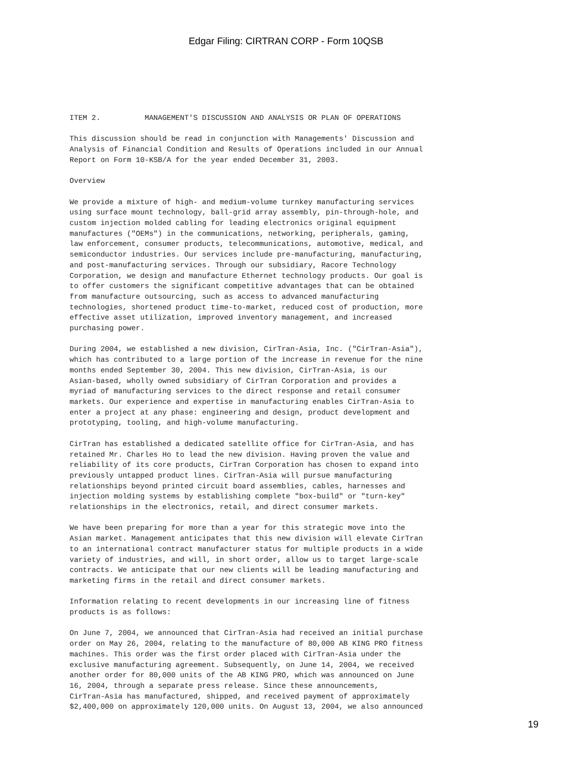Edgar Filing: CIRTRAN CORP - Form 10QSB
ITEM 2.          MANAGEMENT'S DISCUSSION AND ANALYSIS OR PLAN OF OPERATIONS

This discussion should be read in conjunction with Managements' Discussion and
Analysis of Financial Condition and Results of Operations included in our Annual
Report on Form 10-KSB/A for the year ended December 31, 2003.

Overview

We provide a mixture of high- and medium-volume turnkey manufacturing services
using surface mount technology, ball-grid array assembly, pin-through-hole, and
custom injection molded cabling for leading electronics original equipment
manufactures ("OEMs") in the communications, networking, peripherals, gaming,
law enforcement, consumer products, telecommunications, automotive, medical, and
semiconductor industries. Our services include pre-manufacturing, manufacturing,
and post-manufacturing services. Through our subsidiary, Racore Technology
Corporation, we design and manufacture Ethernet technology products. Our goal is
to offer customers the significant competitive advantages that can be obtained
from manufacture outsourcing, such as access to advanced manufacturing
technologies, shortened product time-to-market, reduced cost of production, more
effective asset utilization, improved inventory management, and increased
purchasing power.

During 2004, we established a new division, CirTran-Asia, Inc. ("CirTran-Asia"),
which has contributed to a large portion of the increase in revenue for the nine
months ended September 30, 2004. This new division, CirTran-Asia, is our
Asian-based, wholly owned subsidiary of CirTran Corporation and provides a
myriad of manufacturing services to the direct response and retail consumer
markets. Our experience and expertise in manufacturing enables CirTran-Asia to
enter a project at any phase: engineering and design, product development and
prototyping, tooling, and high-volume manufacturing.

CirTran has established a dedicated satellite office for CirTran-Asia, and has
retained Mr. Charles Ho to lead the new division. Having proven the value and
reliability of its core products, CirTran Corporation has chosen to expand into
previously untapped product lines. CirTran-Asia will pursue manufacturing
relationships beyond printed circuit board assemblies, cables, harnesses and
injection molding systems by establishing complete "box-build" or "turn-key"
relationships in the electronics, retail, and direct consumer markets.

We have been preparing for more than a year for this strategic move into the
Asian market. Management anticipates that this new division will elevate CirTran
to an international contract manufacturer status for multiple products in a wide
variety of industries, and will, in short order, allow us to target large-scale
contracts. We anticipate that our new clients will be leading manufacturing and
marketing firms in the retail and direct consumer markets.

Information relating to recent developments in our increasing line of fitness
products is as follows:

On June 7, 2004, we announced that CirTran-Asia had received an initial purchase
order on May 26, 2004, relating to the manufacture of 80,000 AB KING PRO fitness
machines. This order was the first order placed with CirTran-Asia under the
exclusive manufacturing agreement. Subsequently, on June 14, 2004, we received
another order for 80,000 units of the AB KING PRO, which was announced on June
16, 2004, through a separate press release. Since these announcements,
CirTran-Asia has manufactured, shipped, and received payment of approximately
$2,400,000 on approximately 120,000 units. On August 13, 2004, we also announced
19